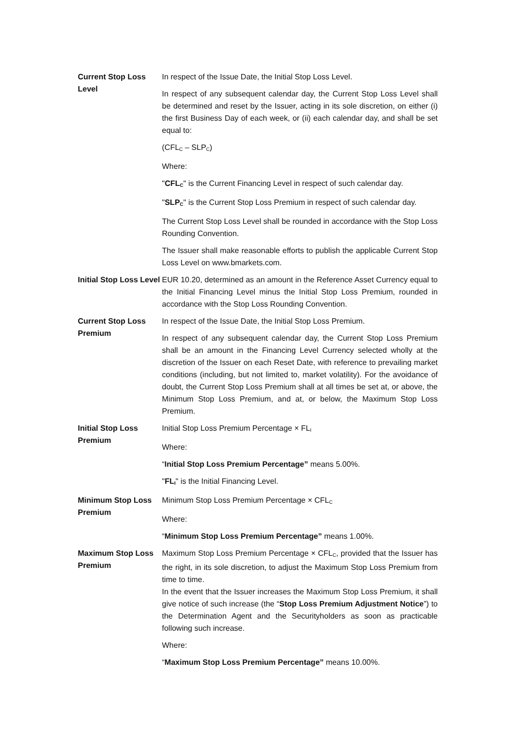| Current Stop Loss Level | In respect of the Issue Date, the Initial Stop Loss Level. In respect of any subsequent calendar day, the Current Stop Loss Level shall be determined and reset by the Issuer, acting in its sole discretion, on either (i) the first Business Day of each week, or (ii) each calendar day, and shall be set equal to: (CFL<sub>C</sub> – SLP<sub>C</sub>) Where: " CFL<sub>C</sub> " is the Current Financing Level in respect of such calendar day. " SLP<sub>C</sub> " is the Current Stop Loss Premium in respect of such calendar day. The Current Stop Loss Level shall be rounded in accordance with the Stop Loss Rounding Convention. The Issuer shall make reasonable efforts to publish the applicable Current Stop Loss Level on www.bmarkets.com. |
| Initial Stop Loss Level | EUR 10.20, determined as an amount in the Reference Asset Currency equal to the Initial Financing Level minus the Initial Stop Loss Premium, rounded in accordance with the Stop Loss Rounding Convention. |
| Current Stop Loss Premium | In respect of the Issue Date, the Initial Stop Loss Premium. In respect of any subsequent calendar day, the Current Stop Loss Premium shall be an amount in the Financing Level Currency selected wholly at the discretion of the Issuer on each Reset Date, with reference to prevailing market conditions (including, but not limited to, market volatility). For the avoidance of doubt, the Current Stop Loss Premium shall at all times be set at, or above, the Minimum Stop Loss Premium, and at, or below, the Maximum Stop Loss Premium. |
| Initial Stop Loss Premium | Initial Stop Loss Premium Percentage × FL<sub>I</sub> Where: “ Initial Stop Loss Premium Percentage” means 5.00%. " FL<sub>I</sub> " is the Initial Financing Level. |
| Minimum Stop Loss Premium | Minimum Stop Loss Premium Percentage × CFL<sub>C</sub> Where: “ Minimum Stop Loss Premium Percentage” means 1.00%. |
| Maximum Stop Loss Premium | Maximum Stop Loss Premium Percentage × CFL<sub>C</sub>, provided that the Issuer has the right, in its sole discretion, to adjust the Maximum Stop Loss Premium from time to time. In the event that the Issuer increases the Maximum Stop Loss Premium, it shall give notice of such increase (the “ Stop Loss Premium Adjustment Notice ”) to the Determination Agent and the Securityholders as soon as practicable following such increase. Where: “ Maximum Stop Loss Premium Percentage” means 10.00%. |